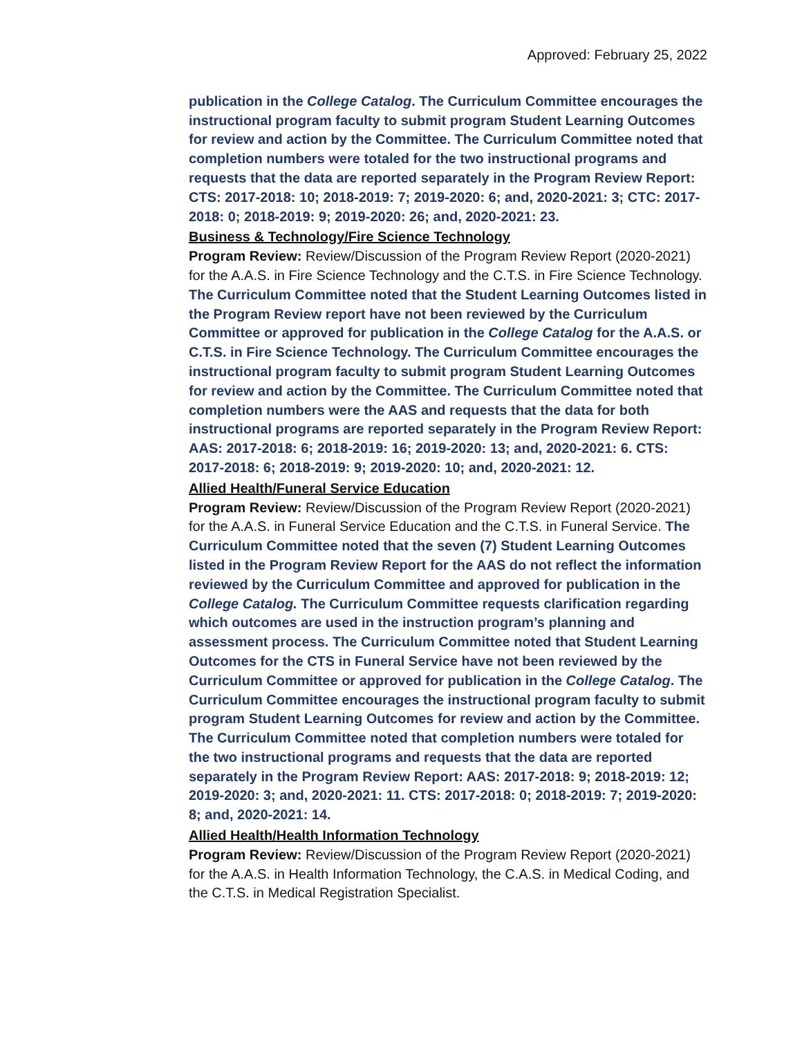Approved: February 25, 2022
publication in the College Catalog. The Curriculum Committee encourages the instructional program faculty to submit program Student Learning Outcomes for review and action by the Committee. The Curriculum Committee noted that completion numbers were totaled for the two instructional programs and requests that the data are reported separately in the Program Review Report: CTS: 2017-2018: 10; 2018-2019: 7; 2019-2020: 6; and, 2020-2021: 3; CTC: 2017-2018: 0; 2018-2019: 9; 2019-2020: 26; and, 2020-2021: 23.
Business & Technology/Fire Science Technology
Program Review: Review/Discussion of the Program Review Report (2020-2021) for the A.A.S. in Fire Science Technology and the C.T.S. in Fire Science Technology. The Curriculum Committee noted that the Student Learning Outcomes listed in the Program Review report have not been reviewed by the Curriculum Committee or approved for publication in the College Catalog for the A.A.S. or C.T.S. in Fire Science Technology. The Curriculum Committee encourages the instructional program faculty to submit program Student Learning Outcomes for review and action by the Committee. The Curriculum Committee noted that completion numbers were the AAS and requests that the data for both instructional programs are reported separately in the Program Review Report: AAS: 2017-2018: 6; 2018-2019: 16; 2019-2020: 13; and, 2020-2021: 6. CTS: 2017-2018: 6; 2018-2019: 9; 2019-2020: 10; and, 2020-2021: 12.
Allied Health/Funeral Service Education
Program Review: Review/Discussion of the Program Review Report (2020-2021) for the A.A.S. in Funeral Service Education and the C.T.S. in Funeral Service. The Curriculum Committee noted that the seven (7) Student Learning Outcomes listed in the Program Review Report for the AAS do not reflect the information reviewed by the Curriculum Committee and approved for publication in the College Catalog. The Curriculum Committee requests clarification regarding which outcomes are used in the instruction program’s planning and assessment process. The Curriculum Committee noted that Student Learning Outcomes for the CTS in Funeral Service have not been reviewed by the Curriculum Committee or approved for publication in the College Catalog. The Curriculum Committee encourages the instructional program faculty to submit program Student Learning Outcomes for review and action by the Committee. The Curriculum Committee noted that completion numbers were totaled for the two instructional programs and requests that the data are reported separately in the Program Review Report: AAS: 2017-2018: 9; 2018-2019: 12; 2019-2020: 3; and, 2020-2021: 11. CTS: 2017-2018: 0; 2018-2019: 7; 2019-2020: 8; and, 2020-2021: 14.
Allied Health/Health Information Technology
Program Review: Review/Discussion of the Program Review Report (2020-2021) for the A.A.S. in Health Information Technology, the C.A.S. in Medical Coding, and the C.T.S. in Medical Registration Specialist.